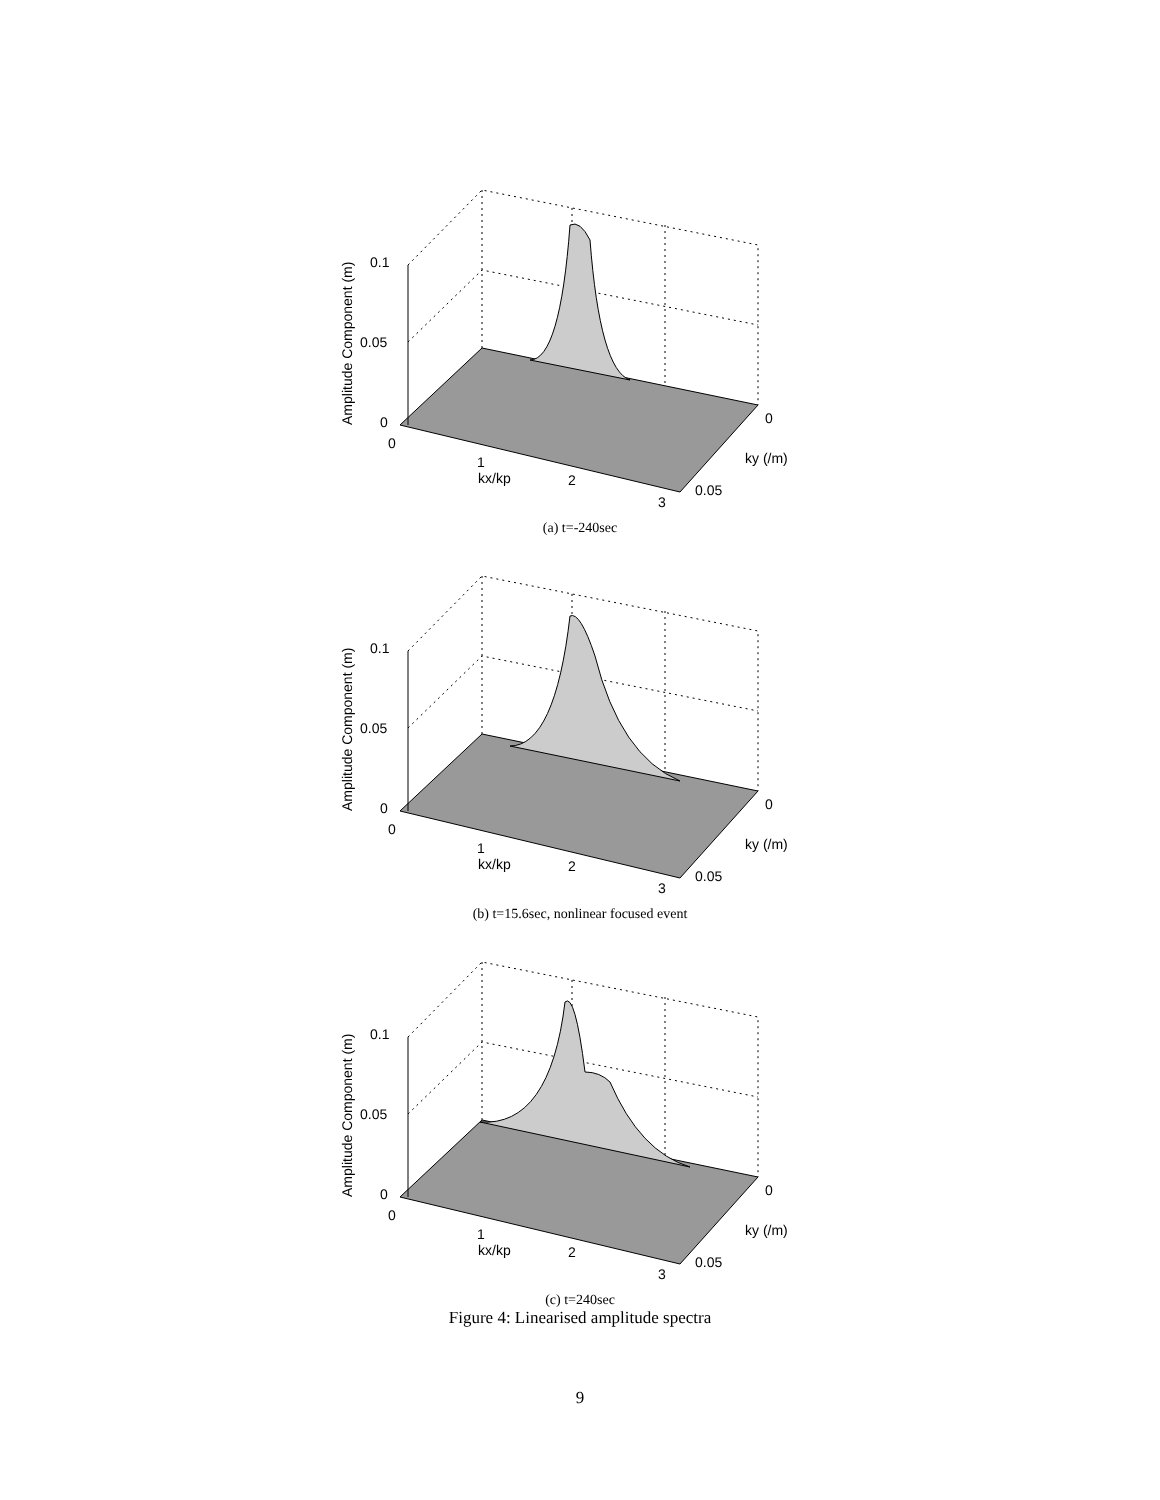0.1
0.05
0
0
1
kx/kp
2
3
0
ky (/m)
0.05
Amplitude Component (m)
(a) t=-240sec
0.1
0.05
0
0
1
kx/kp
2
3
0
ky (/m)
0.05
Amplitude Component (m)
(b) t=15.6sec, nonlinear focused event
0.1
0.05
0
0
1
kx/kp
2
3
0
ky (/m)
0.05
Amplitude Component (m)
(c) t=240sec
Figure 4: Linearised amplitude spectra
9